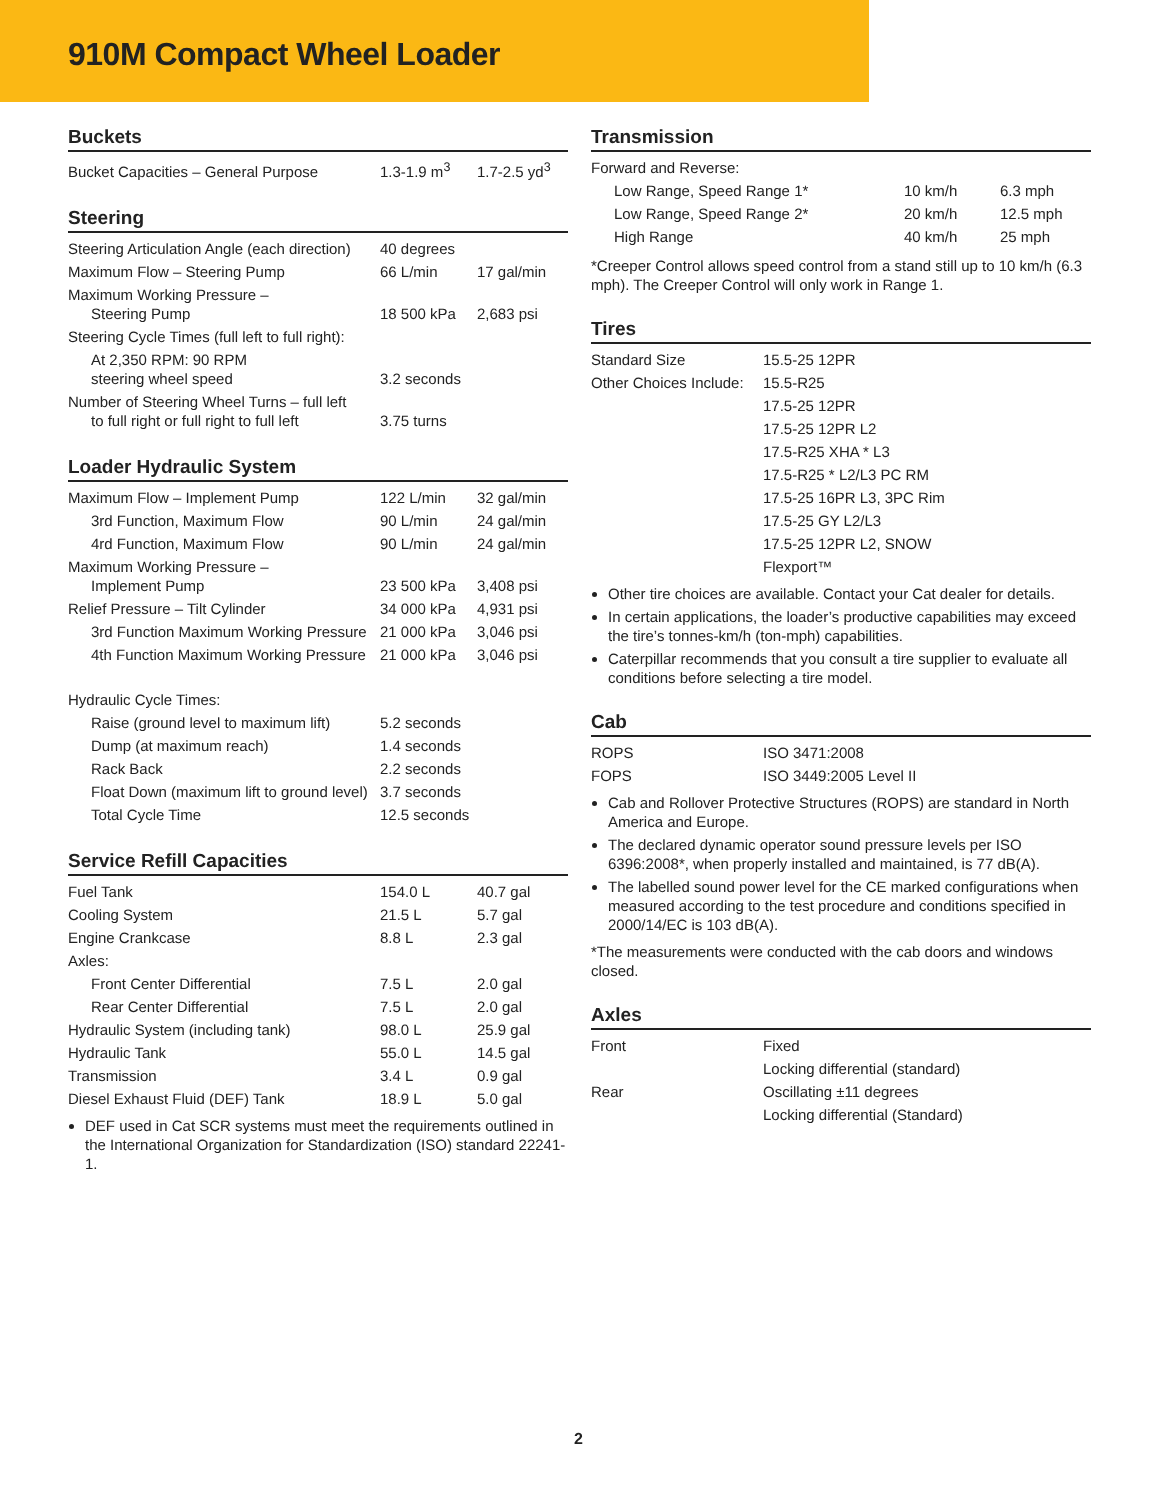910M Compact Wheel Loader
Buckets
| Bucket Capacities – General Purpose | 1.3-1.9 m<sup>3</sup> | 1.7-2.5 yd<sup>3</sup> |
Steering
| Steering Articulation Angle (each direction) | 40 degrees | |
| Maximum Flow – Steering Pump | 66 L/min | 17 gal/min |
| Maximum Working Pressure – Steering Pump | 18 500 kPa | 2,683 psi |
| Steering Cycle Times (full left to full right): | | |
| At 2,350 RPM: 90 RPM steering wheel speed | 3.2 seconds | |
| Number of Steering Wheel Turns – full left to full right or full right to full left | 3.75 turns | |
Loader Hydraulic System
| Maximum Flow – Implement Pump | 122 L/min | 32 gal/min |
| 3rd Function, Maximum Flow | 90 L/min | 24 gal/min |
| 4rd Function, Maximum Flow | 90 L/min | 24 gal/min |
| Maximum Working Pressure – Implement Pump | 23 500 kPa | 3,408 psi |
| Relief Pressure – Tilt Cylinder | 34 000 kPa | 4,931 psi |
| 3rd Function Maximum Working Pressure | 21 000 kPa | 3,046 psi |
| 4th Function Maximum Working Pressure | 21 000 kPa | 3,046 psi |
| Hydraulic Cycle Times: | | |
| Raise (ground level to maximum lift) | 5.2 seconds | |
| Dump (at maximum reach) | 1.4 seconds | |
| Rack Back | 2.2 seconds | |
| Float Down (maximum lift to ground level) | 3.7 seconds | |
| Total Cycle Time | 12.5 seconds | |
Service Refill Capacities
| Fuel Tank | 154.0 L | 40.7 gal |
| Cooling System | 21.5 L | 5.7 gal |
| Engine Crankcase | 8.8 L | 2.3 gal |
| Axles: | | |
| Front Center Differential | 7.5 L | 2.0 gal |
| Rear Center Differential | 7.5 L | 2.0 gal |
| Hydraulic System (including tank) | 98.0 L | 25.9 gal |
| Hydraulic Tank | 55.0 L | 14.5 gal |
| Transmission | 3.4 L | 0.9 gal |
| Diesel Exhaust Fluid (DEF) Tank | 18.9 L | 5.0 gal |
DEF used in Cat SCR systems must meet the requirements outlined in the International Organization for Standardization (ISO) standard 22241-1.
Transmission
| Forward and Reverse: | | |
| Low Range, Speed Range 1* | 10 km/h | 6.3 mph |
| Low Range, Speed Range 2* | 20 km/h | 12.5 mph |
| High Range | 40 km/h | 25 mph |
*Creeper Control allows speed control from a stand still up to 10 km/h (6.3 mph). The Creeper Control will only work in Range 1.
Tires
| Standard Size | 15.5-25 12PR |
| Other Choices Include: | 15.5-R25 |
| | 17.5-25 12PR |
| | 17.5-25 12PR L2 |
| | 17.5-R25 XHA * L3 |
| | 17.5-R25 * L2/L3 PC RM |
| | 17.5-25 16PR L3, 3PC Rim |
| | 17.5-25 GY L2/L3 |
| | 17.5-25 12PR L2, SNOW |
| | Flexport™ |
Other tire choices are available. Contact your Cat dealer for details.
In certain applications, the loader’s productive capabilities may exceed the tire’s tonnes-km/h (ton-mph) capabilities.
Caterpillar recommends that you consult a tire supplier to evaluate all conditions before selecting a tire model.
Cab
| ROPS | ISO 3471:2008 |
| FOPS | ISO 3449:2005 Level II |
Cab and Rollover Protective Structures (ROPS) are standard in North America and Europe.
The declared dynamic operator sound pressure levels per ISO 6396:2008*, when properly installed and maintained, is 77 dB(A).
The labelled sound power level for the CE marked configurations when measured according to the test procedure and conditions specified in 2000/14/EC is 103 dB(A).
*The measurements were conducted with the cab doors and windows closed.
Axles
| Front | Fixed |
| | Locking differential (standard) |
| Rear | Oscillating ±11 degrees |
| | Locking differential (Standard) |
2